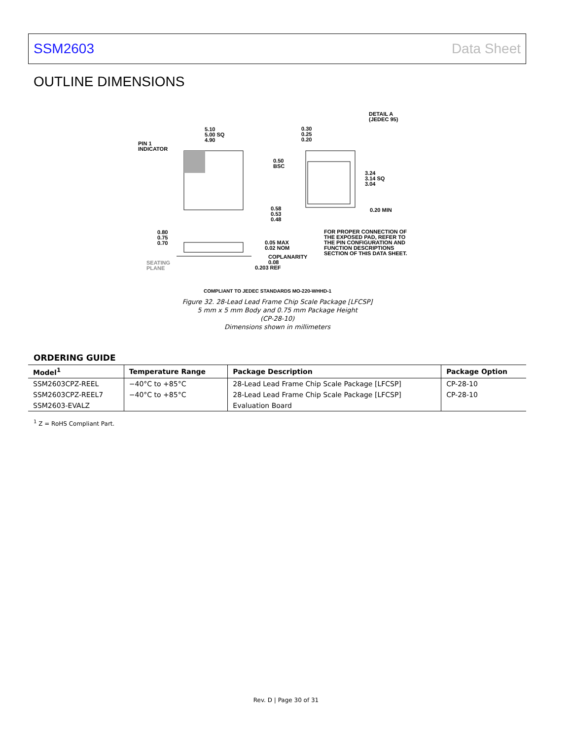SSM2603 Data Sheet
OUTLINE DIMENSIONS
5.10
5.00 SQ
4.90
PIN 1
INDICATOR
0.30
0.25
0.20
DETAIL A
(JEDEC 95)
0.50
BSC
3.24
3.14 SQ
3.04
0.58
0.53
0.48
0.20 MIN
0.80
0.75
0.70
0.05 MAX
0.02 NOM
COPLANARITY
0.08
0.203 REF
SEATING
PLANE
FOR PROPER CONNECTION OF
THE EXPOSED PAD, REFER TO
THE PIN CONFIGURATION AND
FUNCTION DESCRIPTIONS
SECTION OF THIS DATA SHEET.
COMPLIANT TO JEDEC STANDARDS MO-220-WHHD-1
Figure 32. 28-Lead Lead Frame Chip Scale Package [LFCSP]
5 mm x 5 mm Body and 0.75 mm Package Height
(CP-28-10)
Dimensions shown in millimeters
ORDERING GUIDE
| Model<sup>1</sup> | Temperature Range | Package Description | Package Option |
| --- | --- | --- | --- |
| SSM2603CPZ-REEL | −40°C to +85°C | 28-Lead Lead Frame Chip Scale Package [LFCSP] | CP-28-10 |
| SSM2603CPZ-REEL7 | −40°C to +85°C | 28-Lead Lead Frame Chip Scale Package [LFCSP] | CP-28-10 |
| SSM2603-EVALZ | | Evaluation Board | |
<sup>1</sup> Z = RoHS Compliant Part.
Rev. D | Page 30 of 31